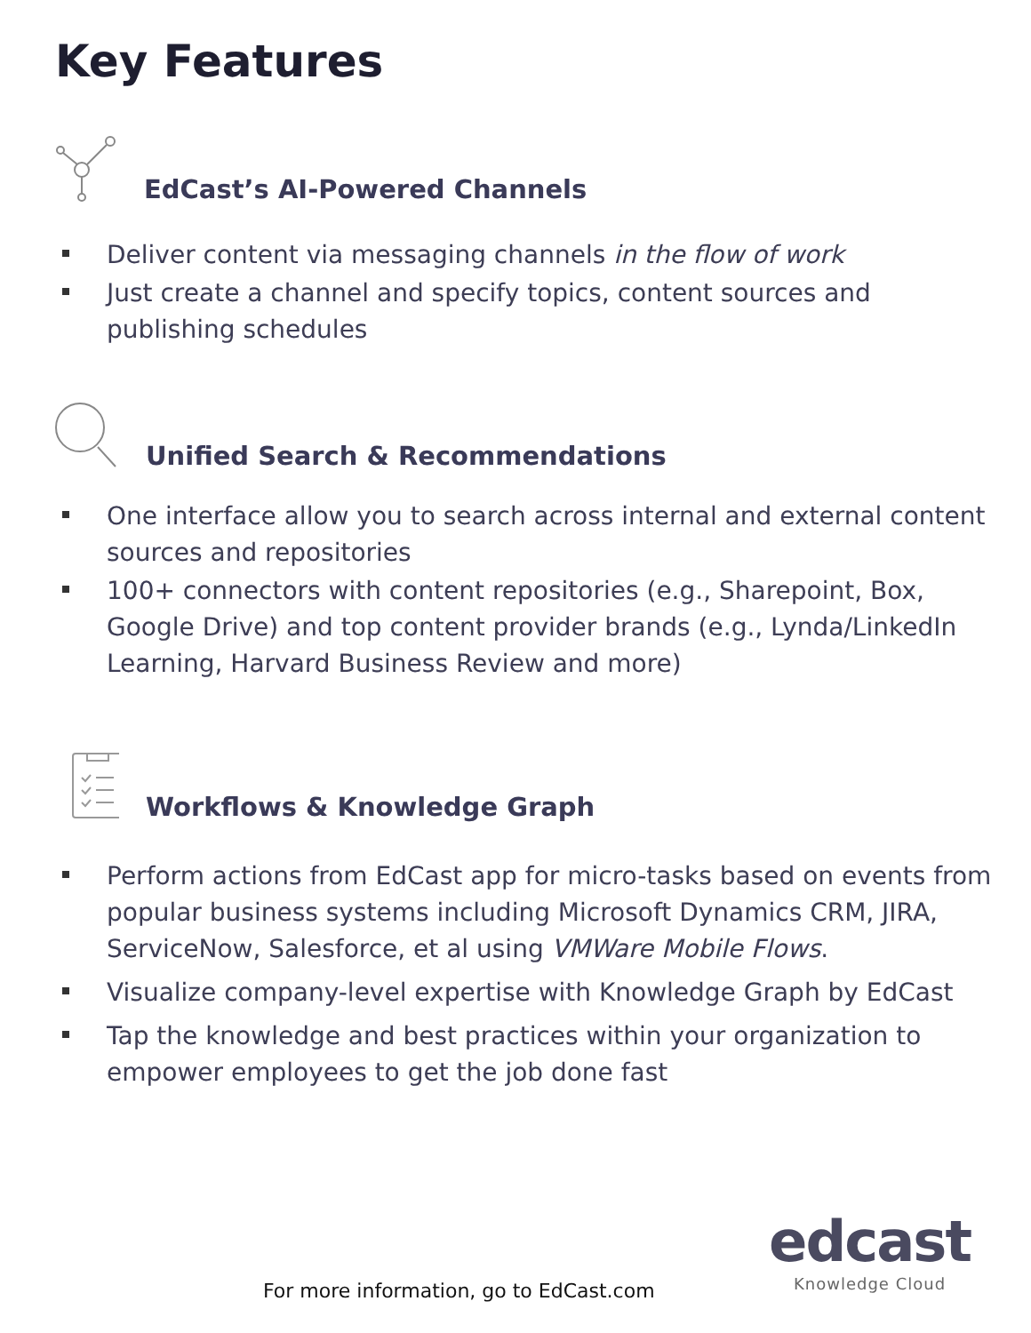Key Features
EdCast’s AI-Powered Channels
Deliver content via messaging channels in the flow of work
Just create a channel and specify topics, content sources and publishing schedules
Unified Search & Recommendations
One interface allow you to search across internal and external content sources and repositories
100+ connectors with content repositories (e.g., Sharepoint, Box, Google Drive) and top content provider brands (e.g., Lynda/LinkedIn Learning, Harvard Business Review and more)
Workflows & Knowledge Graph
Perform actions from EdCast app for micro-tasks based on events from popular business systems including Microsoft Dynamics CRM, JIRA, ServiceNow, Salesforce, et al using VMWare Mobile Flows.
Visualize company-level expertise with Knowledge Graph by EdCast
Tap the knowledge and best practices within your organization to empower employees to get the job done fast
edcast
Knowledge Cloud
For more information, go to EdCast.com